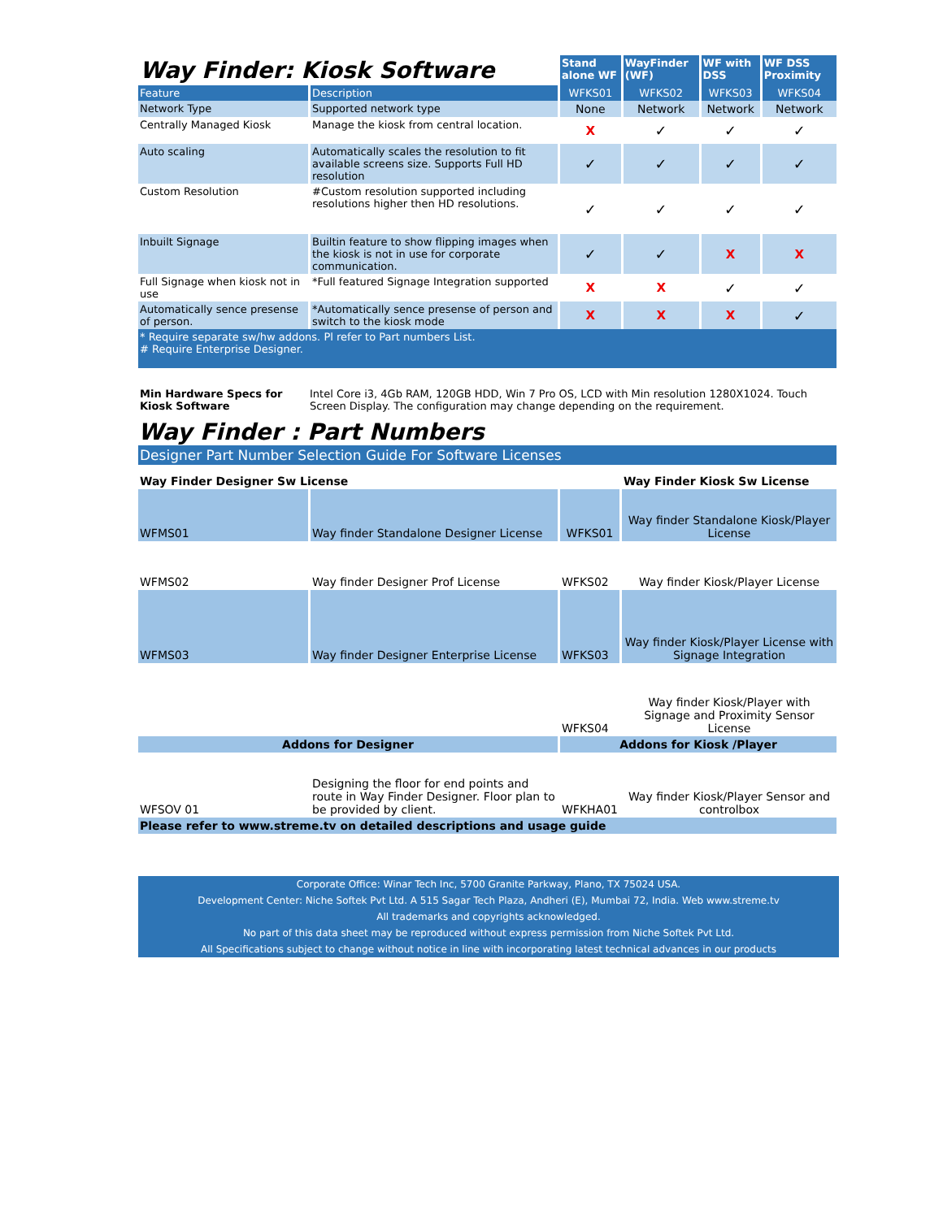| Way Finder: Kiosk Software | | Stand alone WF | WayFinder (WF) | WF with DSS | WF DSS Proximity |
| Feature | Description | WFKS01 | WFKS02 | WFKS03 | WFKS04 |
| Network Type | Supported network type | None | Network | Network | Network |
| Centrally Managed Kiosk | Manage the kiosk from central location. | X | ✓ | ✓ | ✓ |
| Auto scaling | Automatically scales the resolution to fit available screens size. Supports Full HD resolution | ✓ | ✓ | ✓ | ✓ |
| Custom Resolution | #Custom resolution supported including resolutions higher then HD resolutions. | ✓ | ✓ | ✓ | ✓ |
| Inbuilt Signage | Builtin feature to show flipping images when the kiosk is not in use for corporate communication. | ✓ | ✓ | X | X |
| Full Signage when kiosk not in use | *Full featured Signage Integration supported | X | X | ✓ | ✓ |
| Automatically sence presense of person. | *Automatically sence presense of person and switch to the kiosk mode | X | X | X | ✓ |
| * Require separate sw/hw addons. Pl refer to Part numbers List. # Require Enterprise Designer. | | | | | |
| Min Hardware Specs for Kiosk Software | Intel Core i3, 4Gb RAM, 120GB HDD, Win 7 Pro OS, LCD with Min resolution 1280X1024. Touch Screen Display. The configuration may change depending on the requirement. |
Way Finder : Part Numbers
| Designer Part Number Selection Guide For Software Licenses | | | |
| Way Finder Designer Sw License | | | Way Finder Kiosk Sw License |
| WFMS01 | Way finder Standalone Designer License | WFKS01 | Way finder Standalone Kiosk/Player License |
| WFMS02 | Way finder Designer Prof License | WFKS02 | Way finder Kiosk/Player License |
| WFMS03 | Way finder Designer Enterprise License | WFKS03 | Way finder Kiosk/Player License with Signage Integration |
| | | WFKS04 | Way finder Kiosk/Player with Signage and Proximity Sensor License |
| Addons for Designer | | Addons for Kiosk /Player | |
| WFSOV 01 | Designing the floor for end points and route in Way Finder Designer. Floor plan to be provided by client. | WFKHA01 | Way finder Kiosk/Player Sensor and controlbox |
| Please refer to www.streme.tv on detailed descriptions and usage guide | | | |
Corporate Office: Winar Tech Inc, 5700 Granite Parkway, Plano, TX 75024 USA.
Development Center: Niche Softek Pvt Ltd. A 515 Sagar Tech Plaza, Andheri (E), Mumbai 72, India. Web www.streme.tv
All trademarks and copyrights acknowledged.
No part of this data sheet may be reproduced without express permission from Niche Softek Pvt Ltd.
All Specifications subject to change without notice in line with incorporating latest technical advances in our products